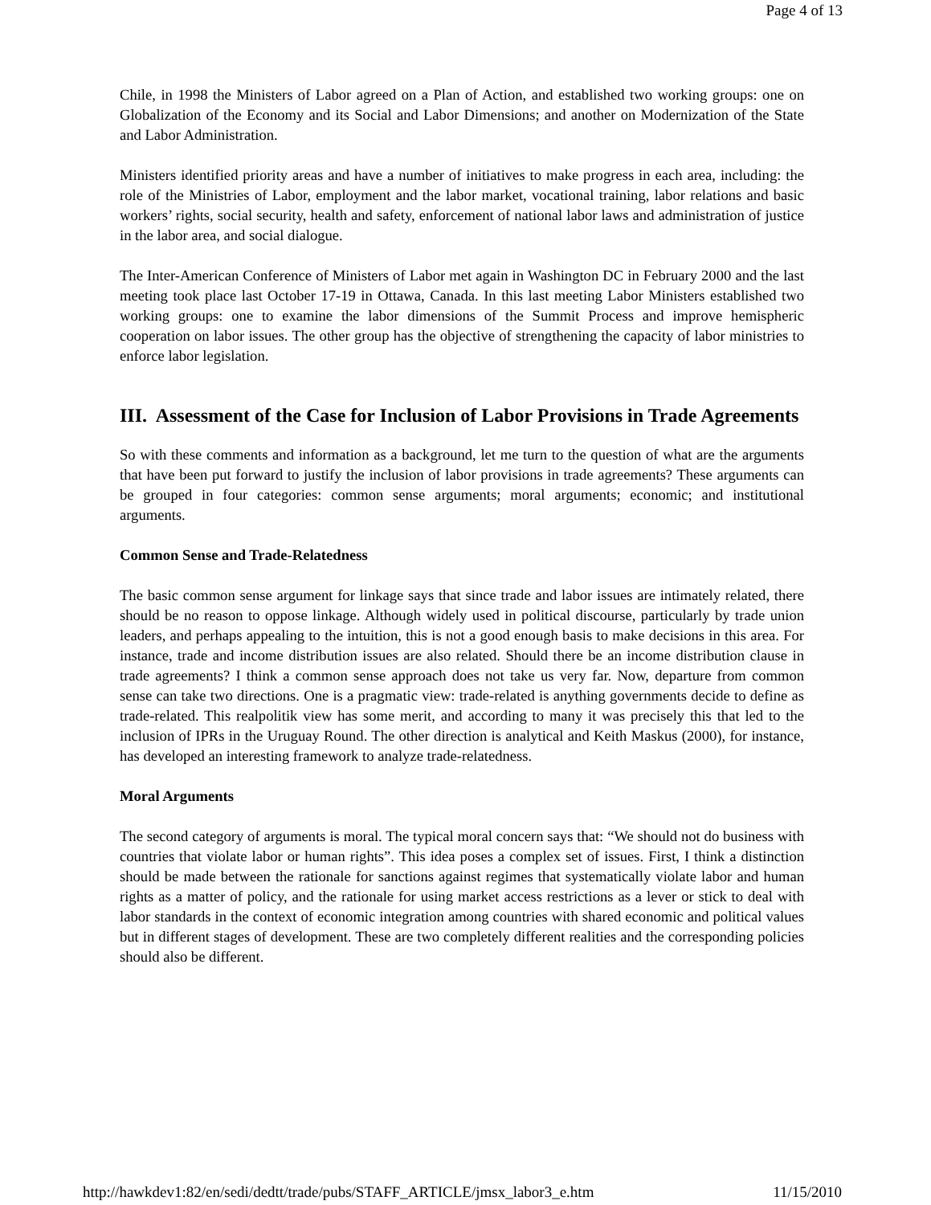Page 4 of 13
Chile, in 1998 the Ministers of Labor agreed on a Plan of Action, and established two working groups: one on Globalization of the Economy and its Social and Labor Dimensions; and another on Modernization of the State and Labor Administration.
Ministers identified priority areas and have a number of initiatives to make progress in each area, including: the role of the Ministries of Labor, employment and the labor market, vocational training, labor relations and basic workers’ rights, social security, health and safety, enforcement of national labor laws and administration of justice in the labor area, and social dialogue.
The Inter-American Conference of Ministers of Labor met again in Washington DC in February 2000 and the last meeting took place last October 17-19 in Ottawa, Canada. In this last meeting Labor Ministers established two working groups: one to examine the labor dimensions of the Summit Process and improve hemispheric cooperation on labor issues. The other group has the objective of strengthening the capacity of labor ministries to enforce labor legislation.
III. Assessment of the Case for Inclusion of Labor Provisions in Trade Agreements
So with these comments and information as a background, let me turn to the question of what are the arguments that have been put forward to justify the inclusion of labor provisions in trade agreements? These arguments can be grouped in four categories: common sense arguments; moral arguments; economic; and institutional arguments.
Common Sense and Trade-Relatedness
The basic common sense argument for linkage says that since trade and labor issues are intimately related, there should be no reason to oppose linkage. Although widely used in political discourse, particularly by trade union leaders, and perhaps appealing to the intuition, this is not a good enough basis to make decisions in this area. For instance, trade and income distribution issues are also related. Should there be an income distribution clause in trade agreements? I think a common sense approach does not take us very far. Now, departure from common sense can take two directions. One is a pragmatic view: trade-related is anything governments decide to define as trade-related. This realpolitik view has some merit, and according to many it was precisely this that led to the inclusion of IPRs in the Uruguay Round. The other direction is analytical and Keith Maskus (2000), for instance, has developed an interesting framework to analyze trade-relatedness.
Moral Arguments
The second category of arguments is moral. The typical moral concern says that: “We should not do business with countries that violate labor or human rights”. This idea poses a complex set of issues. First, I think a distinction should be made between the rationale for sanctions against regimes that systematically violate labor and human rights as a matter of policy, and the rationale for using market access restrictions as a lever or stick to deal with labor standards in the context of economic integration among countries with shared economic and political values but in different stages of development. These are two completely different realities and the corresponding policies should also be different.
http://hawkdev1:82/en/sedi/dedtt/trade/pubs/STAFF_ARTICLE/jmsx_labor3_e.htm 11/15/2010